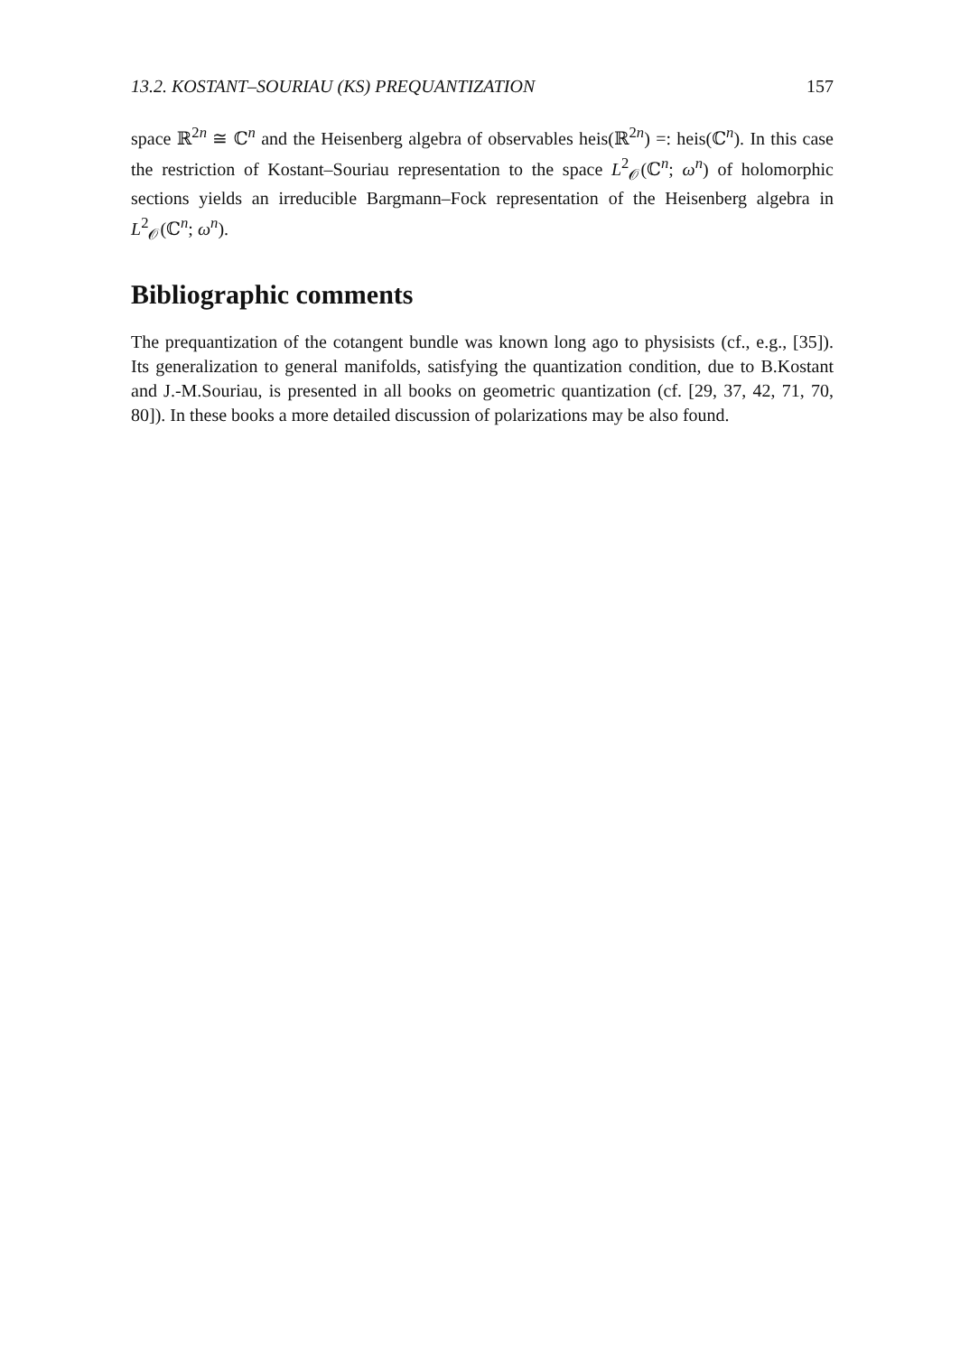13.2. KOSTANT–SOURIAU (KS) PREQUANTIZATION 157
space ℝ<sup>2n</sup> ≅ ℂ<sup>n</sup> and the Heisenberg algebra of observables heis(ℝ<sup>2n</sup>) =: heis(ℂ<sup>n</sup>). In this case the restriction of Kostant–Souriau representation to the space L<sup>2</sup><sub>𝒪</sub>(ℂ<sup>n</sup>; ω<sup>n</sup>) of holomorphic sections yields an irreducible Bargmann–Fock representation of the Heisenberg algebra in L<sup>2</sup><sub>𝒪</sub>(ℂ<sup>n</sup>; ω<sup>n</sup>).
Bibliographic comments
The prequantization of the cotangent bundle was known long ago to physisists (cf., e.g., [35]). Its generalization to general manifolds, satisfying the quantization condition, due to B.Kostant and J.-M.Souriau, is presented in all books on geometric quantization (cf. [29, 37, 42, 71, 70, 80]). In these books a more detailed discussion of polarizations may be also found.